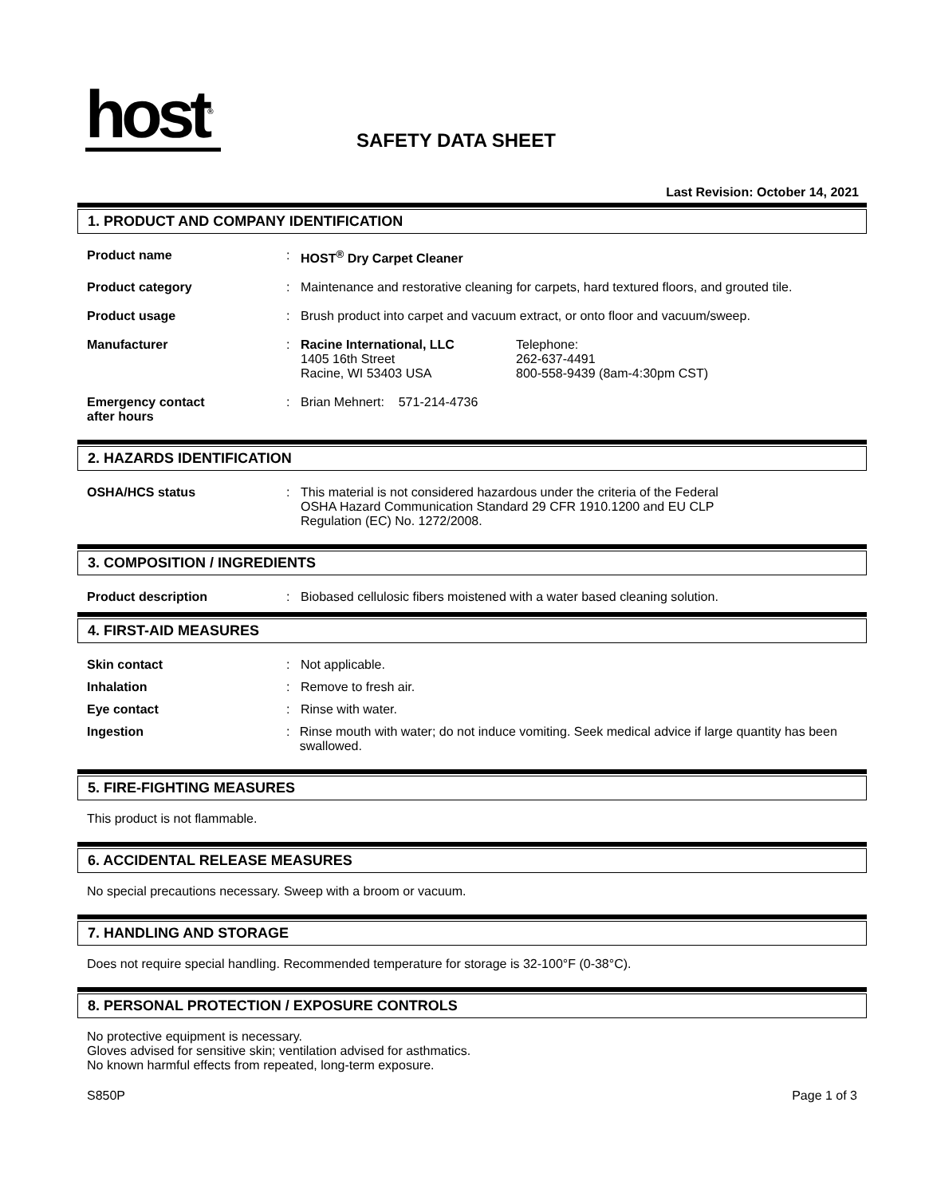host<sup>®</sup>
SAFETY DATA SHEET
Last Revision: October 14, 2021
1. PRODUCT AND COMPANY IDENTIFICATION
Product name : HOST<sup>®</sup> Dry Carpet Cleaner
Product category : Maintenance and restorative cleaning for carpets, hard textured floors, and grouted tile.
Product usage : Brush product into carpet and vacuum extract, or onto floor and vacuum/sweep.
Manufacturer : Racine International, LLC
1405 16th Street
Racine, WI 53403 USA
Telephone:
262-637-4491
800-558-9439 (8am-4:30pm CST)
Emergency contact
after hours
: Brian Mehnert: 571-214-4736
2. HAZARDS IDENTIFICATION
OSHA/HCS status : This material is not considered hazardous under the criteria of the Federal
OSHA Hazard Communication Standard 29 CFR 1910.1200 and EU CLP
Regulation (EC) No. 1272/2008.
3. COMPOSITION / INGREDIENTS
Product description : Biobased cellulosic fibers moistened with a water based cleaning solution.
4. FIRST-AID MEASURES
Skin contact : Not applicable.
Inhalation : Remove to fresh air.
Eye contact : Rinse with water.
Ingestion : Rinse mouth with water; do not induce vomiting. Seek medical advice if large quantity has been swallowed.
5. FIRE-FIGHTING MEASURES
This product is not flammable.
6. ACCIDENTAL RELEASE MEASURES
No special precautions necessary. Sweep with a broom or vacuum.
7. HANDLING AND STORAGE
Does not require special handling. Recommended temperature for storage is 32-100°F (0-38°C).
8. PERSONAL PROTECTION / EXPOSURE CONTROLS
No protective equipment is necessary.
Gloves advised for sensitive skin; ventilation advised for asthmatics.
No known harmful effects from repeated, long-term exposure.
S850P Page 1 of 3